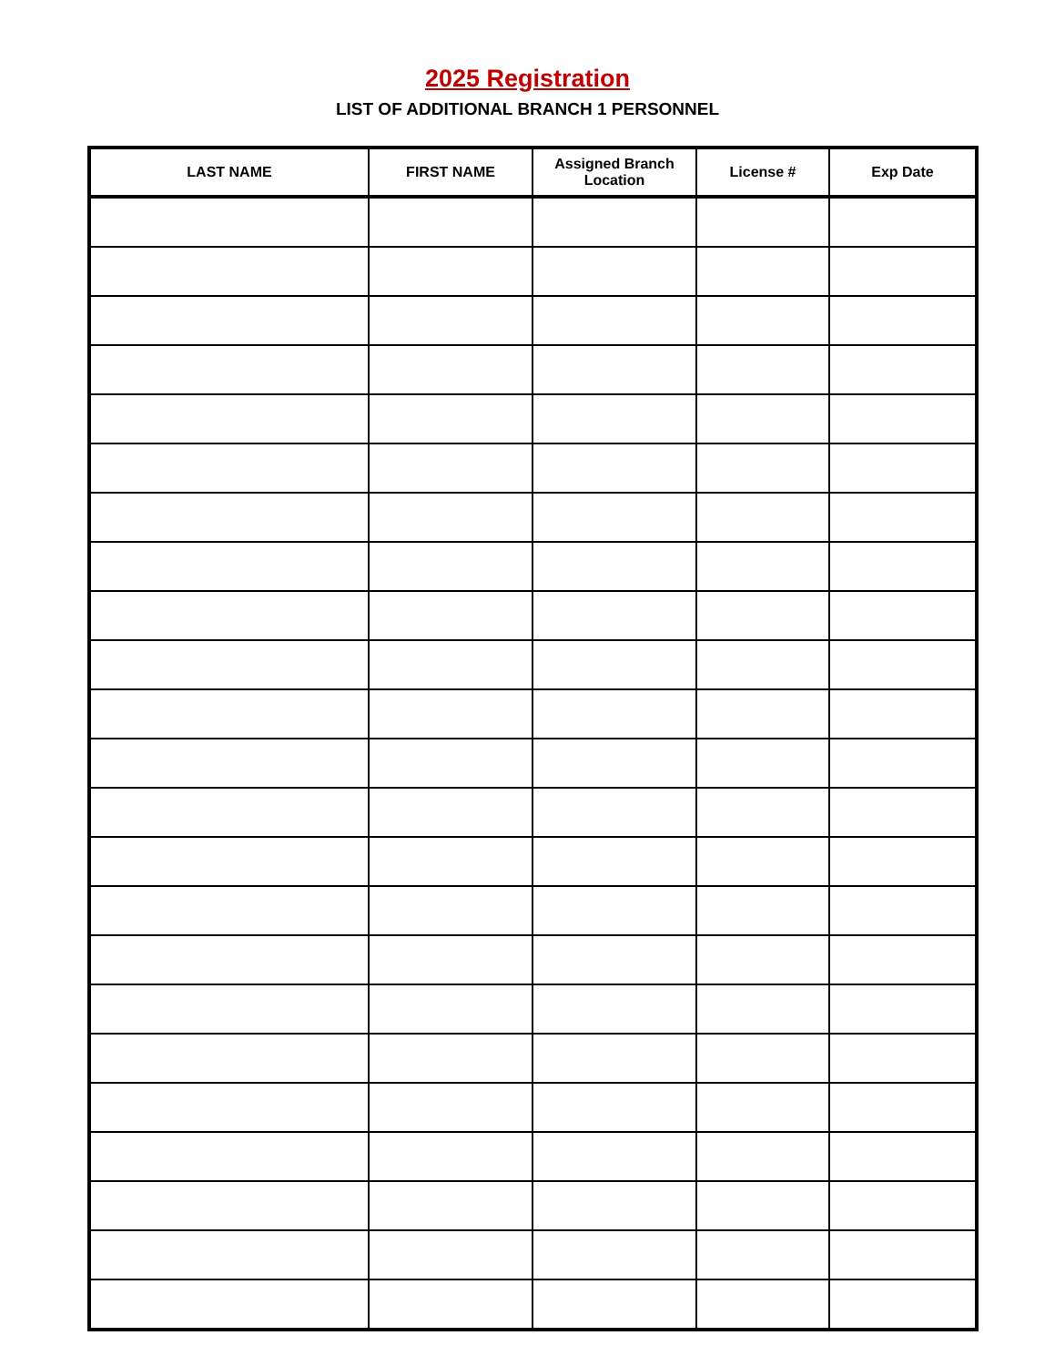2025 Registration
LIST OF ADDITIONAL BRANCH 1 PERSONNEL
| LAST NAME | FIRST NAME | Assigned Branch Location | License # | Exp Date |
| --- | --- | --- | --- | --- |